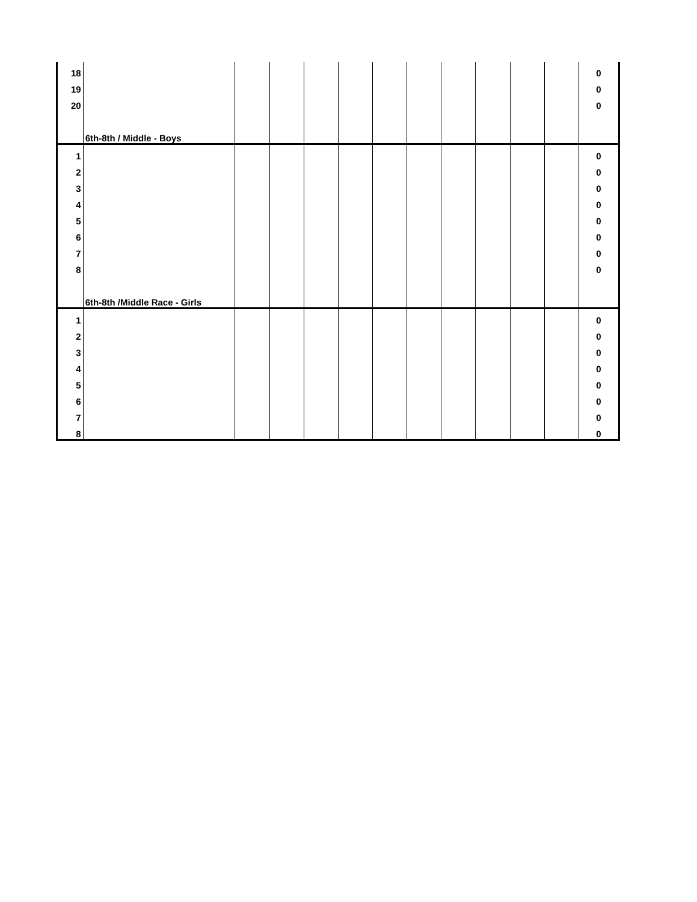| 18 | | | | | | | | | | | | 0 |
| 19 | | | | | | | | | | | | 0 |
| 20 | | | | | | | | | | | | 0 |
| | 6th-8th / Middle - Boys | | | | | | | | | | | |
| 1 | | | | | | | | | | | | 0 |
| 2 | | | | | | | | | | | | 0 |
| 3 | | | | | | | | | | | | 0 |
| 4 | | | | | | | | | | | | 0 |
| 5 | | | | | | | | | | | | 0 |
| 6 | | | | | | | | | | | | 0 |
| 7 | | | | | | | | | | | | 0 |
| 8 | | | | | | | | | | | | 0 |
| | 6th-8th /Middle Race - Girls | | | | | | | | | | | |
| 1 | | | | | | | | | | | | 0 |
| 2 | | | | | | | | | | | | 0 |
| 3 | | | | | | | | | | | | 0 |
| 4 | | | | | | | | | | | | 0 |
| 5 | | | | | | | | | | | | 0 |
| 6 | | | | | | | | | | | | 0 |
| 7 | | | | | | | | | | | | 0 |
| 8 | | | | | | | | | | | | 0 |